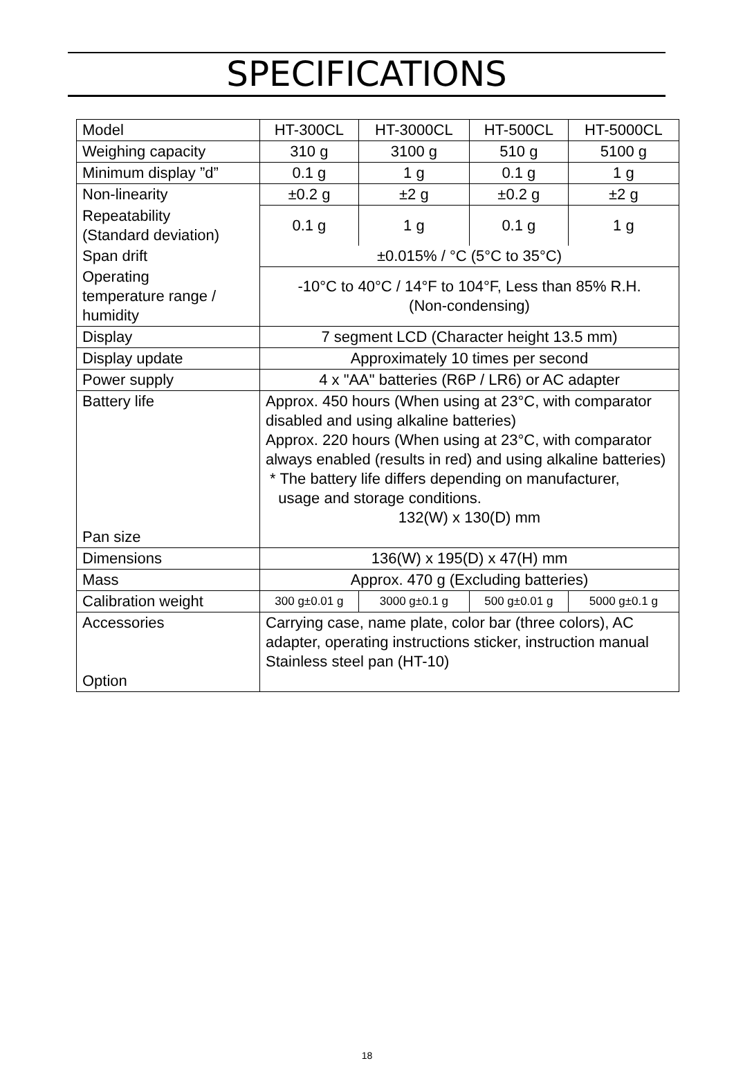SPECIFICATIONS
| Model | HT-300CL | HT-3000CL | HT-500CL | HT-5000CL |
| Weighing capacity | 310 g | 3100 g | 510 g | 5100 g |
| Minimum display ”d” | 0.1 g | 1 g | 0.1 g | 1 g |
| Non-linearity | ±0.2 g | ±2 g | ±0.2 g | ±2 g |
| Repeatability (Standard deviation) | 0.1 g | 1 g | 0.1 g | 1 g |
| Span drift | ±0.015% / °C (5°C to 35°C) | | | |
| Operating temperature range / humidity | -10°C to 40°C / 14°F to 104°F, Less than 85% R.H. (Non-condensing) | | | |
| Display | 7 segment LCD (Character height 13.5 mm) | | | |
| Display update | Approximately 10 times per second | | | |
| Power supply | 4 x "AA" batteries (R6P / LR6) or AC adapter | | | |
| Battery life Pan size | Approx. 450 hours (When using at 23°C, with comparator disabled and using alkaline batteries) Approx. 220 hours (When using at 23°C, with comparator always enabled (results in red) and using alkaline batteries) * The battery life differs depending on manufacturer, usage and storage conditions. 132(W) x 130(D) mm | | | |
| Dimensions | 136(W) x 195(D) x 47(H) mm | | | |
| Mass | Approx. 470 g (Excluding batteries) | | | |
| Calibration weight | 300 g±0.01 g | 3000 g±0.1 g | 500 g±0.01 g | 5000 g±0.1 g |
| Accessories Option | Carrying case, name plate, color bar (three colors), AC adapter, operating instructions sticker, instruction manual Stainless steel pan (HT-10) | | | |
18